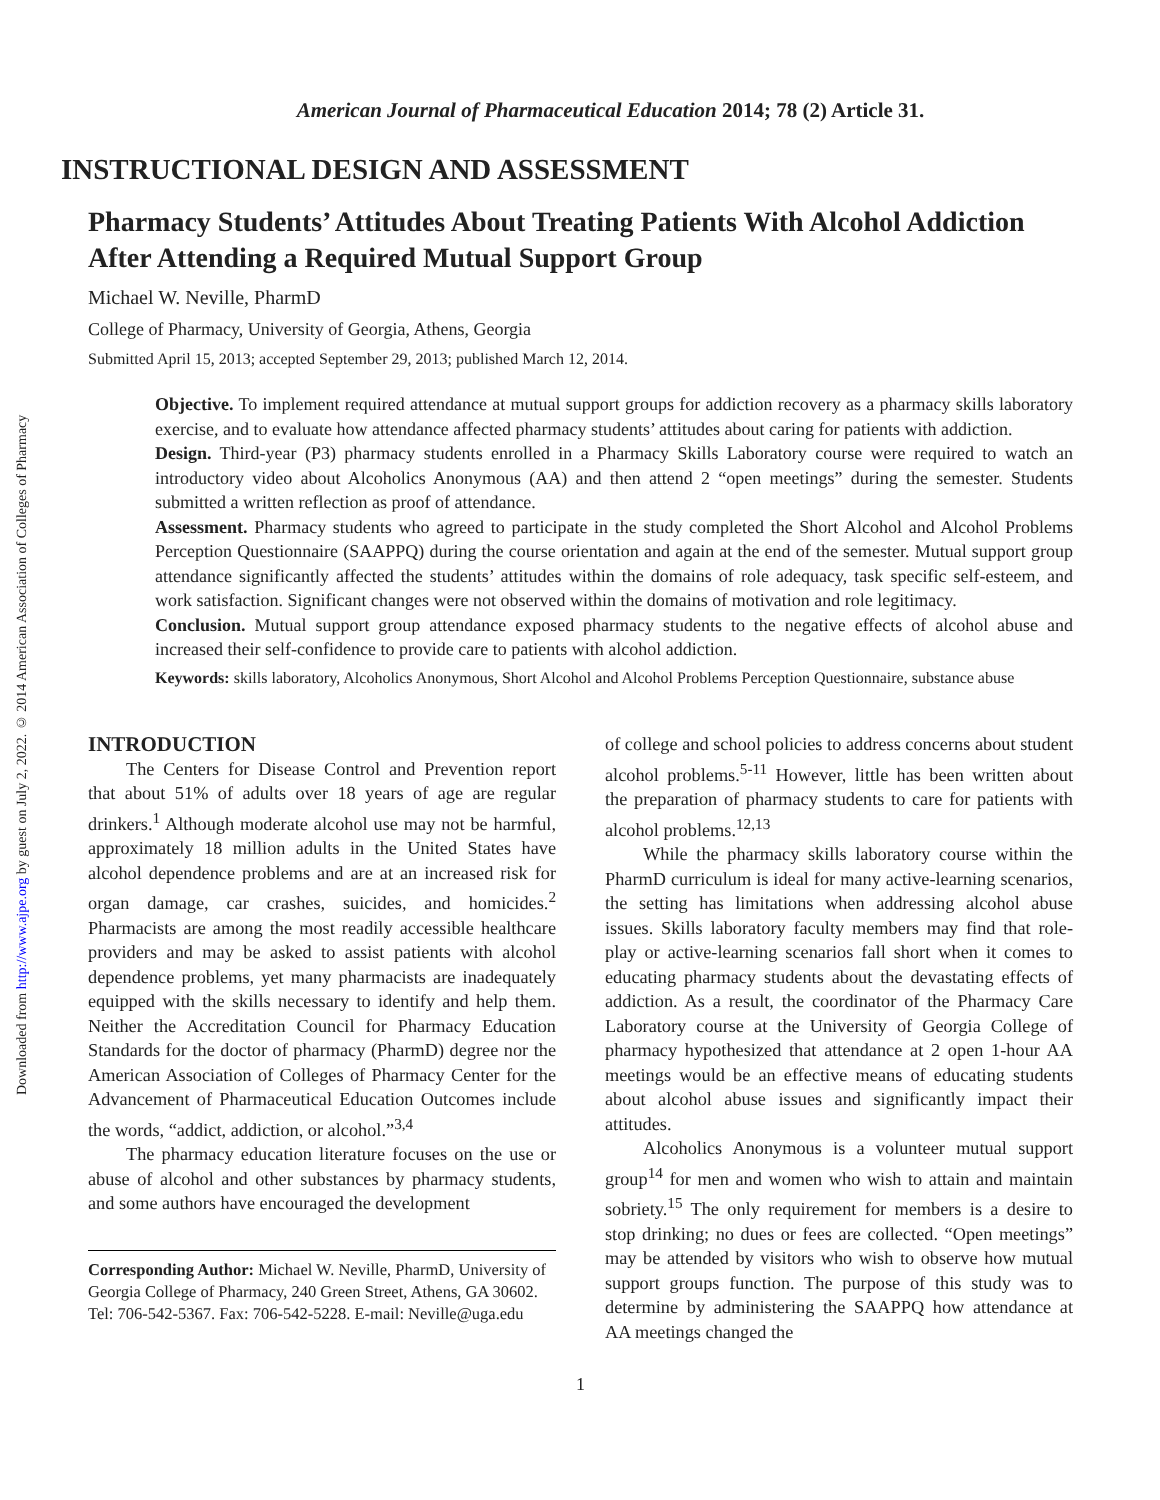Downloaded from http://www.ajpe.org by guest on July 2, 2022. © 2014 American Association of Colleges of Pharmacy
American Journal of Pharmaceutical Education 2014; 78 (2) Article 31.
INSTRUCTIONAL DESIGN AND ASSESSMENT
Pharmacy Students’ Attitudes About Treating Patients With Alcohol Addiction After Attending a Required Mutual Support Group
Michael W. Neville, PharmD
College of Pharmacy, University of Georgia, Athens, Georgia
Submitted April 15, 2013; accepted September 29, 2013; published March 12, 2014.
Objective. To implement required attendance at mutual support groups for addiction recovery as a pharmacy skills laboratory exercise, and to evaluate how attendance affected pharmacy students’ attitudes about caring for patients with addiction.
Design. Third-year (P3) pharmacy students enrolled in a Pharmacy Skills Laboratory course were required to watch an introductory video about Alcoholics Anonymous (AA) and then attend 2 “open meetings” during the semester. Students submitted a written reflection as proof of attendance.
Assessment. Pharmacy students who agreed to participate in the study completed the Short Alcohol and Alcohol Problems Perception Questionnaire (SAAPPQ) during the course orientation and again at the end of the semester. Mutual support group attendance significantly affected the students’ attitudes within the domains of role adequacy, task specific self-esteem, and work satisfaction. Significant changes were not observed within the domains of motivation and role legitimacy.
Conclusion. Mutual support group attendance exposed pharmacy students to the negative effects of alcohol abuse and increased their self-confidence to provide care to patients with alcohol addiction.
Keywords: skills laboratory, Alcoholics Anonymous, Short Alcohol and Alcohol Problems Perception Questionnaire, substance abuse
INTRODUCTION
The Centers for Disease Control and Prevention report that about 51% of adults over 18 years of age are regular drinkers.<sup>1</sup> Although moderate alcohol use may not be harmful, approximately 18 million adults in the United States have alcohol dependence problems and are at an increased risk for organ damage, car crashes, suicides, and homicides.<sup>2</sup> Pharmacists are among the most readily accessible healthcare providers and may be asked to assist patients with alcohol dependence problems, yet many pharmacists are inadequately equipped with the skills necessary to identify and help them. Neither the Accreditation Council for Pharmacy Education Standards for the doctor of pharmacy (PharmD) degree nor the American Association of Colleges of Pharmacy Center for the Advancement of Pharmaceutical Education Outcomes include the words, “addict, addiction, or alcohol.”<sup>3,4</sup>
The pharmacy education literature focuses on the use or abuse of alcohol and other substances by pharmacy students, and some authors have encouraged the development
Corresponding Author: Michael W. Neville, PharmD, University of Georgia College of Pharmacy, 240 Green Street, Athens, GA 30602. Tel: 706-542-5367. Fax: 706-542-5228. E-mail: Neville@uga.edu
of college and school policies to address concerns about student alcohol problems.<sup>5-11</sup> However, little has been written about the preparation of pharmacy students to care for patients with alcohol problems.<sup>12,13</sup>
While the pharmacy skills laboratory course within the PharmD curriculum is ideal for many active-learning scenarios, the setting has limitations when addressing alcohol abuse issues. Skills laboratory faculty members may find that role-play or active-learning scenarios fall short when it comes to educating pharmacy students about the devastating effects of addiction. As a result, the coordinator of the Pharmacy Care Laboratory course at the University of Georgia College of pharmacy hypothesized that attendance at 2 open 1-hour AA meetings would be an effective means of educating students about alcohol abuse issues and significantly impact their attitudes.
Alcoholics Anonymous is a volunteer mutual support group<sup>14</sup> for men and women who wish to attain and maintain sobriety.<sup>15</sup> The only requirement for members is a desire to stop drinking; no dues or fees are collected. “Open meetings” may be attended by visitors who wish to observe how mutual support groups function. The purpose of this study was to determine by administering the SAAPPQ how attendance at AA meetings changed the
1